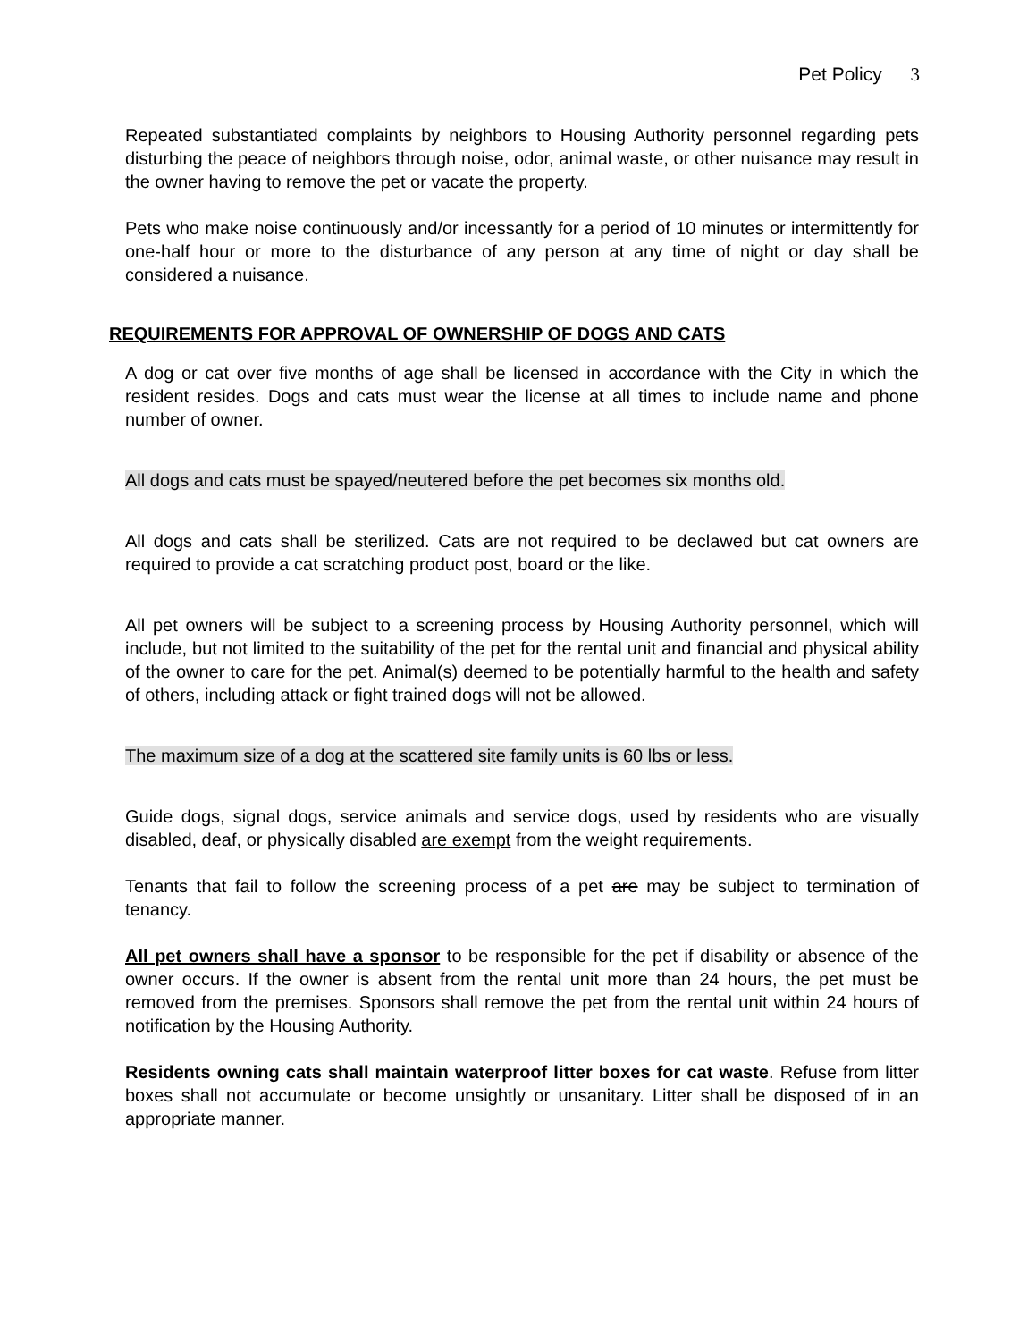Pet Policy 3
Repeated substantiated complaints by neighbors to Housing Authority personnel regarding pets disturbing the peace of neighbors through noise, odor, animal waste, or other nuisance may result in the owner having to remove the pet or vacate the property.
Pets who make noise continuously and/or incessantly for a period of 10 minutes or intermittently for one-half hour or more to the disturbance of any person at any time of night or day shall be considered a nuisance.
REQUIREMENTS FOR APPROVAL OF OWNERSHIP OF DOGS AND CATS
A dog or cat over five months of age shall be licensed in accordance with the City in which the resident resides. Dogs and cats must wear the license at all times to include name and phone number of owner.
All dogs and cats must be spayed/neutered before the pet becomes six months old.
All dogs and cats shall be sterilized. Cats are not required to be declawed but cat owners are required to provide a cat scratching product post, board or the like.
All pet owners will be subject to a screening process by Housing Authority personnel, which will include, but not limited to the suitability of the pet for the rental unit and financial and physical ability of the owner to care for the pet. Animal(s) deemed to be potentially harmful to the health and safety of others, including attack or fight trained dogs will not be allowed.
The maximum size of a dog at the scattered site family units is 60 lbs or less.
Guide dogs, signal dogs, service animals and service dogs, used by residents who are visually disabled, deaf, or physically disabled are exempt from the weight requirements.
Tenants that fail to follow the screening process of a pet are may be subject to termination of tenancy.
All pet owners shall have a sponsor to be responsible for the pet if disability or absence of the owner occurs. If the owner is absent from the rental unit more than 24 hours, the pet must be removed from the premises. Sponsors shall remove the pet from the rental unit within 24 hours of notification by the Housing Authority.
Residents owning cats shall maintain waterproof litter boxes for cat waste. Refuse from litter boxes shall not accumulate or become unsightly or unsanitary. Litter shall be disposed of in an appropriate manner.